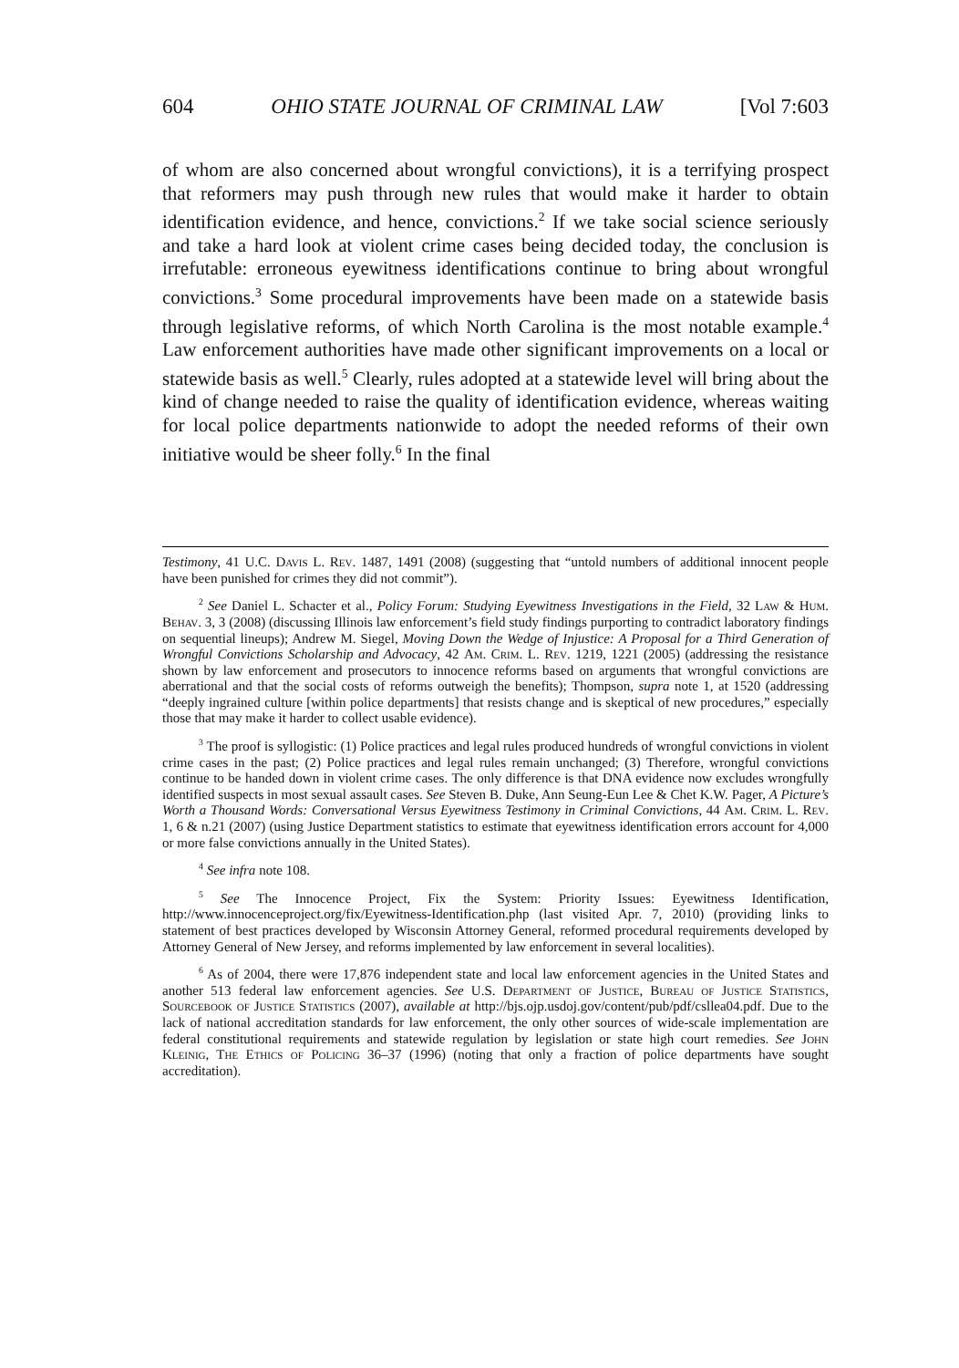604 OHIO STATE JOURNAL OF CRIMINAL LAW [Vol 7:603
of whom are also concerned about wrongful convictions), it is a terrifying prospect that reformers may push through new rules that would make it harder to obtain identification evidence, and hence, convictions.<sup>2</sup> If we take social science seriously and take a hard look at violent crime cases being decided today, the conclusion is irrefutable: erroneous eyewitness identifications continue to bring about wrongful convictions.<sup>3</sup> Some procedural improvements have been made on a statewide basis through legislative reforms, of which North Carolina is the most notable example.<sup>4</sup> Law enforcement authorities have made other significant improvements on a local or statewide basis as well.<sup>5</sup> Clearly, rules adopted at a statewide level will bring about the kind of change needed to raise the quality of identification evidence, whereas waiting for local police departments nationwide to adopt the needed reforms of their own initiative would be sheer folly.<sup>6</sup> In the final
Testimony, 41 U.C. Davis L. Rev. 1487, 1491 (2008) (suggesting that “untold numbers of additional innocent people have been punished for crimes they did not commit”).
<sup>2</sup> See Daniel L. Schacter et al., Policy Forum: Studying Eyewitness Investigations in the Field, 32 Law & Hum. Behav. 3, 3 (2008) (discussing Illinois law enforcement’s field study findings purporting to contradict laboratory findings on sequential lineups); Andrew M. Siegel, Moving Down the Wedge of Injustice: A Proposal for a Third Generation of Wrongful Convictions Scholarship and Advocacy, 42 Am. Crim. L. Rev. 1219, 1221 (2005) (addressing the resistance shown by law enforcement and prosecutors to innocence reforms based on arguments that wrongful convictions are aberrational and that the social costs of reforms outweigh the benefits); Thompson, supra note 1, at 1520 (addressing “deeply ingrained culture [within police departments] that resists change and is skeptical of new procedures,” especially those that may make it harder to collect usable evidence).
<sup>3</sup> The proof is syllogistic: (1) Police practices and legal rules produced hundreds of wrongful convictions in violent crime cases in the past; (2) Police practices and legal rules remain unchanged; (3) Therefore, wrongful convictions continue to be handed down in violent crime cases. The only difference is that DNA evidence now excludes wrongfully identified suspects in most sexual assault cases. See Steven B. Duke, Ann Seung-Eun Lee & Chet K.W. Pager, A Picture’s Worth a Thousand Words: Conversational Versus Eyewitness Testimony in Criminal Convictions, 44 Am. Crim. L. Rev. 1, 6 & n.21 (2007) (using Justice Department statistics to estimate that eyewitness identification errors account for 4,000 or more false convictions annually in the United States).
<sup>4</sup> See infra note 108.
<sup>5</sup> See The Innocence Project, Fix the System: Priority Issues: Eyewitness Identification, http://www.innocenceproject.org/fix/Eyewitness-Identification.php (last visited Apr. 7, 2010) (providing links to statement of best practices developed by Wisconsin Attorney General, reformed procedural requirements developed by Attorney General of New Jersey, and reforms implemented by law enforcement in several localities).
<sup>6</sup> As of 2004, there were 17,876 independent state and local law enforcement agencies in the United States and another 513 federal law enforcement agencies. See U.S. Department of Justice, Bureau of Justice Statistics, Sourcebook of Justice Statistics (2007), available at http://bjs.ojp.usdoj.gov/content/pub/pdf/csllea04.pdf. Due to the lack of national accreditation standards for law enforcement, the only other sources of wide-scale implementation are federal constitutional requirements and statewide regulation by legislation or state high court remedies. See John Kleinig, The Ethics of Policing 36–37 (1996) (noting that only a fraction of police departments have sought accreditation).